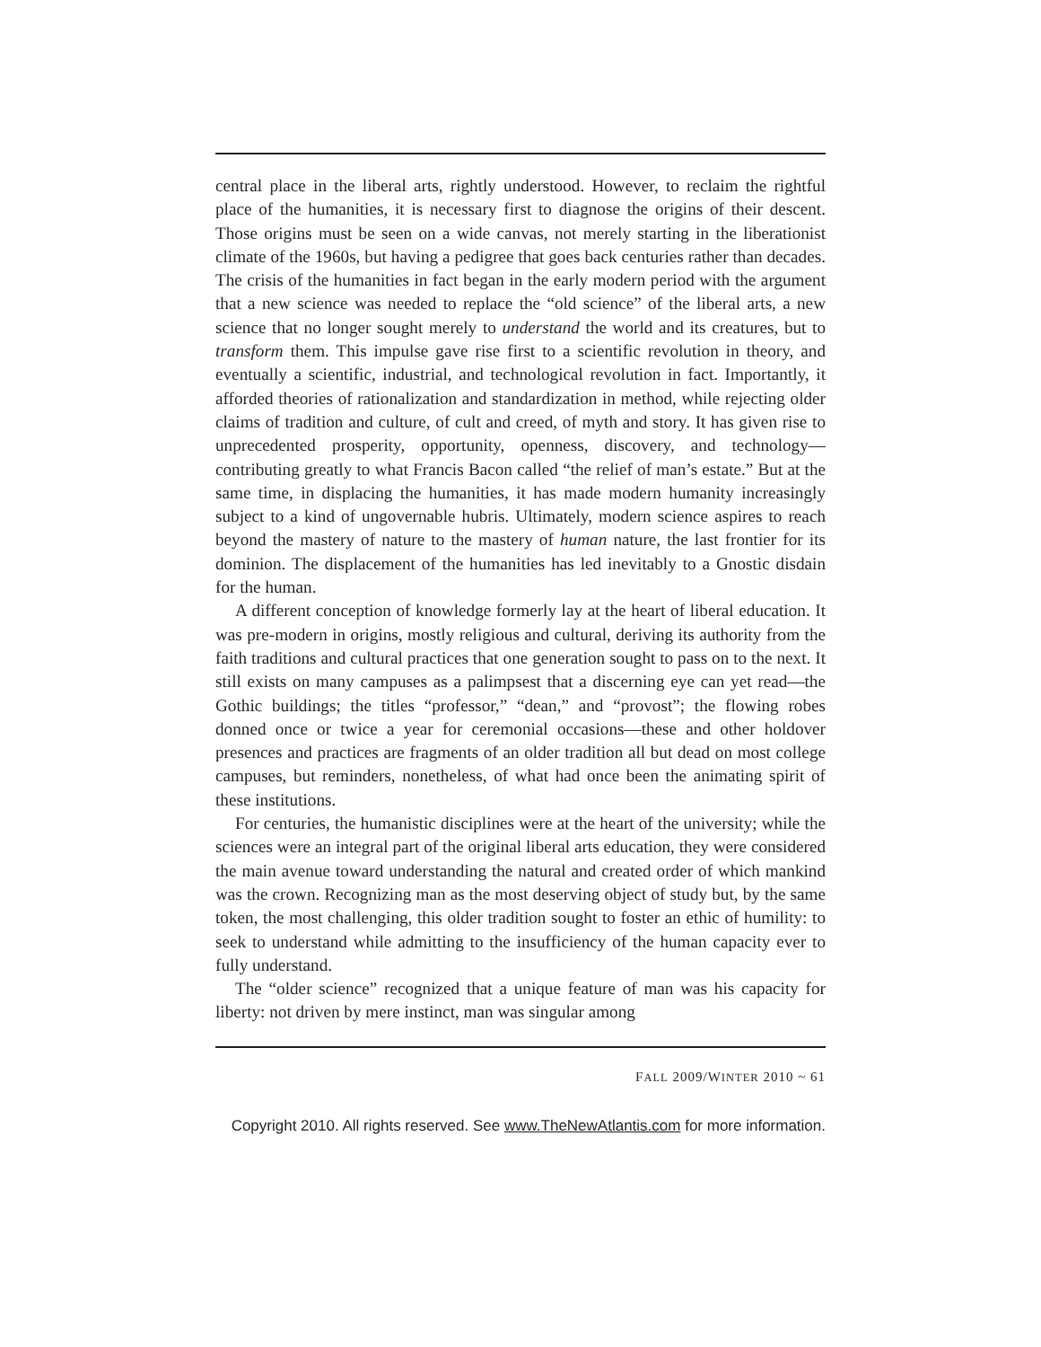central place in the liberal arts, rightly understood. However, to reclaim the rightful place of the humanities, it is necessary first to diagnose the origins of their descent. Those origins must be seen on a wide canvas, not merely starting in the liberationist climate of the 1960s, but having a pedigree that goes back centuries rather than decades. The crisis of the humanities in fact began in the early modern period with the argument that a new science was needed to replace the “old science” of the liberal arts, a new science that no longer sought merely to understand the world and its creatures, but to transform them. This impulse gave rise first to a scientific revolution in theory, and eventually a scientific, industrial, and technological revolution in fact. Importantly, it afforded theories of rationalization and standardization in method, while rejecting older claims of tradition and culture, of cult and creed, of myth and story. It has given rise to unprecedented prosperity, opportunity, openness, discovery, and technology—contributing greatly to what Francis Bacon called “the relief of man’s estate.” But at the same time, in displacing the humanities, it has made modern humanity increasingly subject to a kind of ungovernable hubris. Ultimately, modern science aspires to reach beyond the mastery of nature to the mastery of human nature, the last frontier for its dominion. The displacement of the humanities has led inevitably to a Gnostic disdain for the human.
A different conception of knowledge formerly lay at the heart of liberal education. It was pre-modern in origins, mostly religious and cultural, deriving its authority from the faith traditions and cultural practices that one generation sought to pass on to the next. It still exists on many campuses as a palimpsest that a discerning eye can yet read—the Gothic buildings; the titles “professor,” “dean,” and “provost”; the flowing robes donned once or twice a year for ceremonial occasions—these and other holdover presences and practices are fragments of an older tradition all but dead on most college campuses, but reminders, nonetheless, of what had once been the animating spirit of these institutions.
For centuries, the humanistic disciplines were at the heart of the university; while the sciences were an integral part of the original liberal arts education, they were considered the main avenue toward understanding the natural and created order of which mankind was the crown. Recognizing man as the most deserving object of study but, by the same token, the most challenging, this older tradition sought to foster an ethic of humility: to seek to understand while admitting to the insufficiency of the human capacity ever to fully understand.
The “older science” recognized that a unique feature of man was his capacity for liberty: not driven by mere instinct, man was singular among
FALL 2009/WINTER 2010 ~ 61
Copyright 2010. All rights reserved. See www.TheNewAtlantis.com for more information.